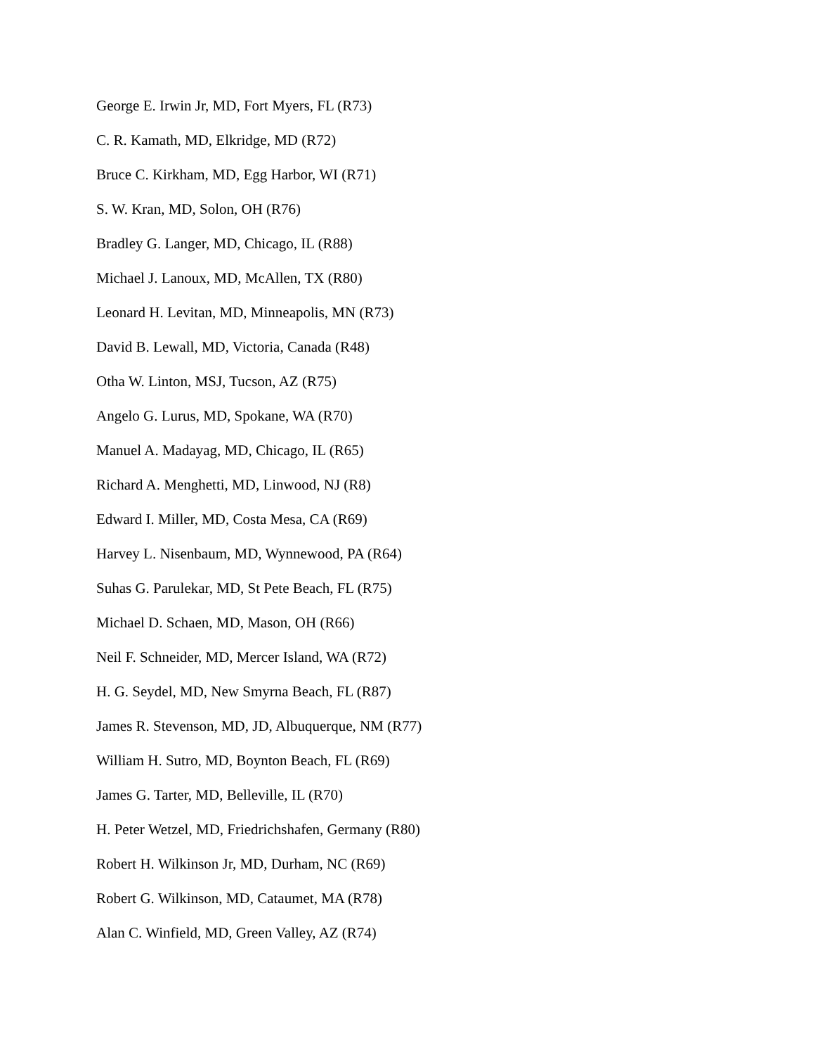George E. Irwin Jr, MD, Fort Myers, FL (R73)
C. R. Kamath, MD, Elkridge, MD (R72)
Bruce C. Kirkham, MD, Egg Harbor, WI (R71)
S. W. Kran, MD, Solon, OH (R76)
Bradley G. Langer, MD, Chicago, IL (R88)
Michael J. Lanoux, MD, McAllen, TX (R80)
Leonard H. Levitan, MD, Minneapolis, MN (R73)
David B. Lewall, MD, Victoria, Canada (R48)
Otha W. Linton, MSJ, Tucson, AZ (R75)
Angelo G. Lurus, MD, Spokane, WA (R70)
Manuel A. Madayag, MD, Chicago, IL (R65)
Richard A. Menghetti, MD, Linwood, NJ (R8)
Edward I. Miller, MD, Costa Mesa, CA (R69)
Harvey L. Nisenbaum, MD, Wynnewood, PA (R64)
Suhas G. Parulekar, MD, St Pete Beach, FL (R75)
Michael D. Schaen, MD, Mason, OH (R66)
Neil F. Schneider, MD, Mercer Island, WA (R72)
H. G. Seydel, MD, New Smyrna Beach, FL (R87)
James R. Stevenson, MD, JD, Albuquerque, NM (R77)
William H. Sutro, MD, Boynton Beach, FL (R69)
James G. Tarter, MD, Belleville, IL (R70)
H. Peter Wetzel, MD, Friedrichshafen, Germany (R80)
Robert H. Wilkinson Jr, MD, Durham, NC (R69)
Robert G. Wilkinson, MD, Cataumet, MA (R78)
Alan C. Winfield, MD, Green Valley, AZ (R74)